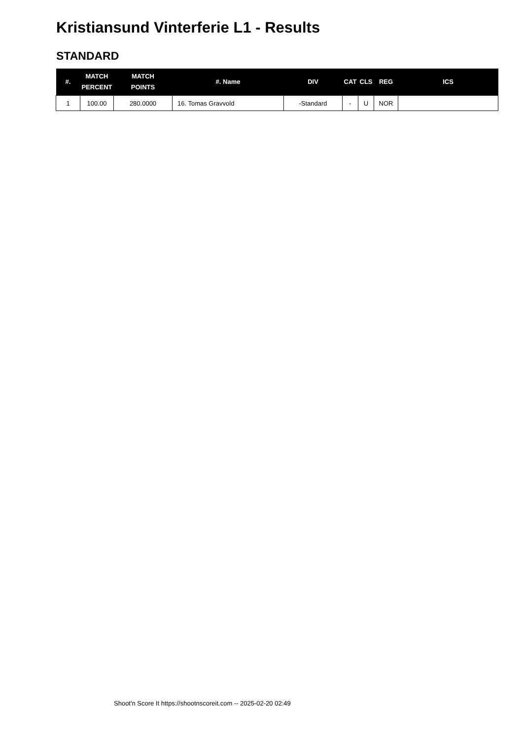Kristiansund Vinterferie L1 - Results
STANDARD
| #. | MATCH PERCENT | MATCH POINTS | #. Name | DIV | CAT | CLS | REG | ICS |
| --- | --- | --- | --- | --- | --- | --- | --- | --- |
| 1 | 100.00 | 280.0000 | 16. Tomas Gravvold | -Standard | - | U | NOR | |
Shoot'n Score It https://shootnscoreit.com -- 2025-02-20 02:49